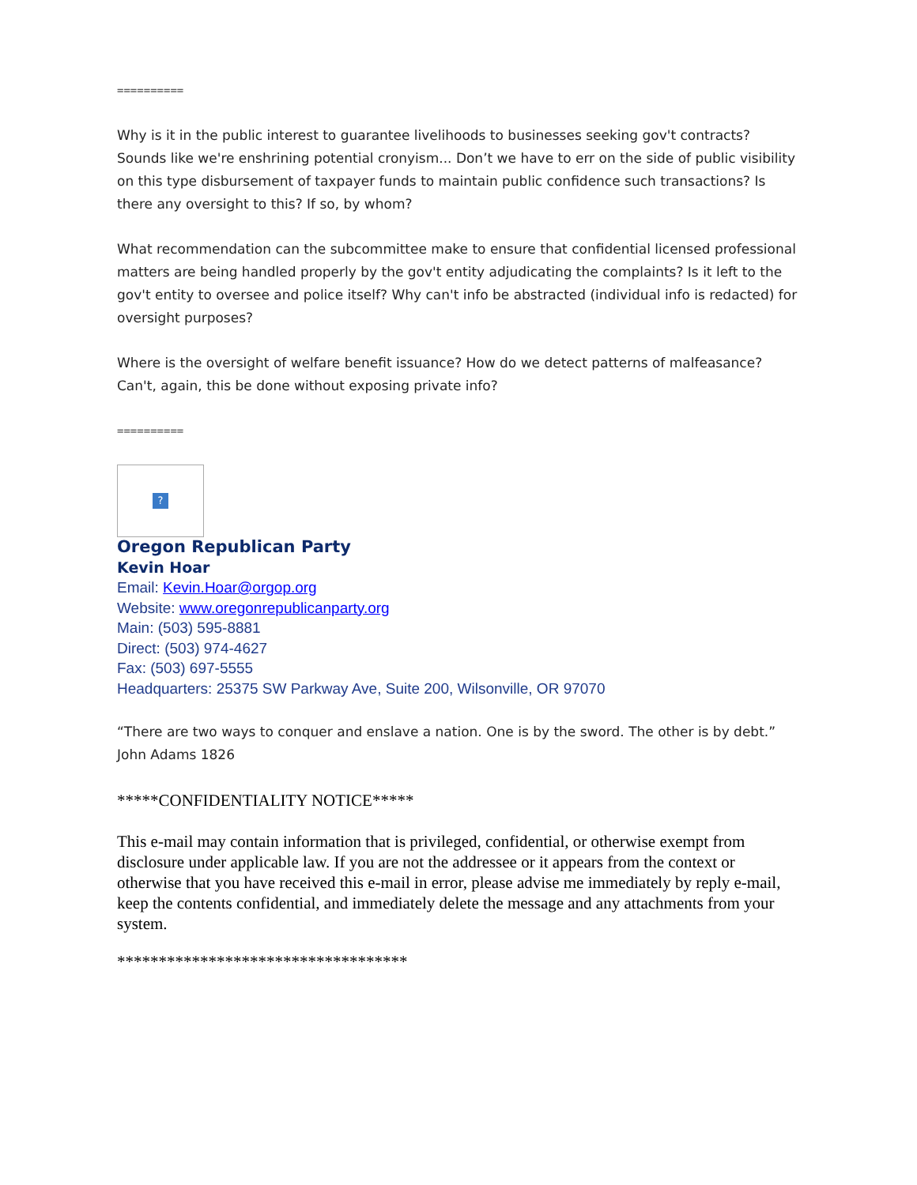==========
Why is it in the public interest to guarantee livelihoods to businesses seeking gov't contracts? Sounds like we're enshrining potential cronyism... Don’t we have to err on the side of public visibility on this type disbursement of taxpayer funds to maintain public confidence such transactions? Is there any oversight to this? If so, by whom?
What recommendation can the subcommittee make to ensure that confidential licensed professional matters are being handled properly by the gov't entity adjudicating the complaints? Is it left to the gov't entity to oversee and police itself? Why can't info be abstracted (individual info is redacted) for oversight purposes?
Where is the oversight of welfare benefit issuance? How do we detect patterns of malfeasance? Can't, again, this be done without exposing private info?
==========
?
Oregon Republican Party
Kevin Hoar
Email: Kevin.Hoar@orgop.org
Website: www.oregonrepublicanparty.org
Main: (503) 595-8881
Direct: (503) 974-4627
Fax: (503) 697-5555
Headquarters: 25375 SW Parkway Ave, Suite 200, Wilsonville, OR 97070
“There are two ways to conquer and enslave a nation. One is by the sword. The other is by debt.”
John Adams 1826
*****CONFIDENTIALITY NOTICE*****
This e-mail may contain information that is privileged, confidential, or otherwise exempt from disclosure under applicable law. If you are not the addressee or it appears from the context or otherwise that you have received this e-mail in error, please advise me immediately by reply e-mail, keep the contents confidential, and immediately delete the message and any attachments from your system.
***********************************